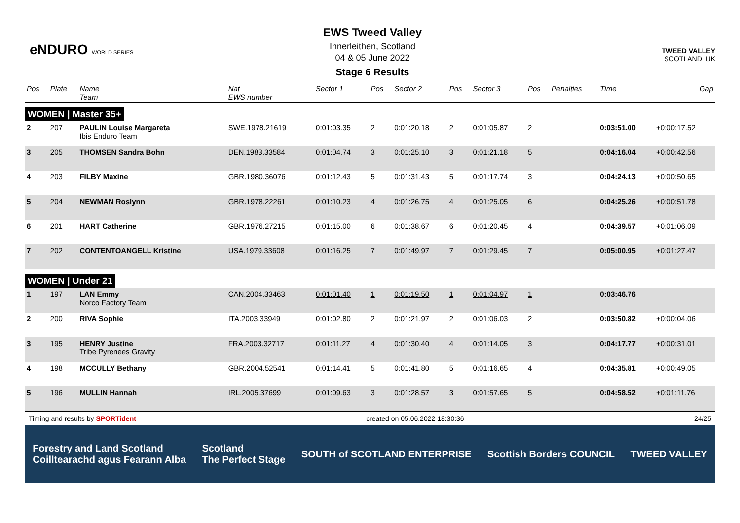eNDURO WORLD SERIES
EWS Tweed Valley
Innerleithen, Scotland
04 & 05 June 2022
Stage 6 Results
TWEED VALLEY
SCOTLAND, UK
| Pos | Plate | Name Team | Nat EWS number | Sector 1 | Pos | Sector 2 | Pos | Sector 3 | Pos | Penalties | Time | Gap |
| --- | --- | --- | --- | --- | --- | --- | --- | --- | --- | --- | --- | --- |
| WOMEN / Master 35+ | | | | | | | | | | | | |
| 2 | 207 | PAULIN Louise Margareta Ibis Enduro Team | SWE.1978.21619 | 0:01:03.35 | 2 | 0:01:20.18 | 2 | 0:01:05.87 | 2 | | 0:03:51.00 | +0:00:17.52 |
| 3 | 205 | THOMSEN Sandra Bohn | DEN.1983.33584 | 0:01:04.74 | 3 | 0:01:25.10 | 3 | 0:01:21.18 | 5 | | 0:04:16.04 | +0:00:42.56 |
| 4 | 203 | FILBY Maxine | GBR.1980.36076 | 0:01:12.43 | 5 | 0:01:31.43 | 5 | 0:01:17.74 | 3 | | 0:04:24.13 | +0:00:50.65 |
| 5 | 204 | NEWMAN Roslynn | GBR.1978.22261 | 0:01:10.23 | 4 | 0:01:26.75 | 4 | 0:01:25.05 | 6 | | 0:04:25.26 | +0:00:51.78 |
| 6 | 201 | HART Catherine | GBR.1976.27215 | 0:01:15.00 | 6 | 0:01:38.67 | 6 | 0:01:20.45 | 4 | | 0:04:39.57 | +0:01:06.09 |
| 7 | 202 | CONTENTOANGELL Kristine | USA.1979.33608 | 0:01:16.25 | 7 | 0:01:49.97 | 7 | 0:01:29.45 | 7 | | 0:05:00.95 | +0:01:27.47 |
| WOMEN / Under 21 | | | | | | | | | | | | |
| 1 | 197 | LAN Emmy Norco Factory Team | CAN.2004.33463 | 0:01:01.40 | 1 | 0:01:19.50 | 1 | 0:01:04.97 | 1 | | 0:03:46.76 | |
| 2 | 200 | RIVA Sophie | ITA.2003.33949 | 0:01:02.80 | 2 | 0:01:21.97 | 2 | 0:01:06.03 | 2 | | 0:03:50.82 | +0:00:04.06 |
| 3 | 195 | HENRY Justine Tribe Pyrenees Gravity | FRA.2003.32717 | 0:01:11.27 | 4 | 0:01:30.40 | 4 | 0:01:14.05 | 3 | | 0:04:17.77 | +0:00:31.01 |
| 4 | 198 | MCCULLY Bethany | GBR.2004.52541 | 0:01:14.41 | 5 | 0:01:41.80 | 5 | 0:01:16.65 | 4 | | 0:04:35.81 | +0:00:49.05 |
| 5 | 196 | MULLIN Hannah | IRL.2005.37699 | 0:01:09.63 | 3 | 0:01:28.57 | 3 | 0:01:57.65 | 5 | | 0:04:58.52 | +0:01:11.76 |
Timing and results by SPORTident created on 05.06.2022 18:30:36 24/25
Forestry and Land Scotland
Coilltearachd agus Fearann Alba Scotland
The Perfect Stage SOUTH of SCOTLAND ENTERPRISE Scottish Borders COUNCIL TWEED VALLEY